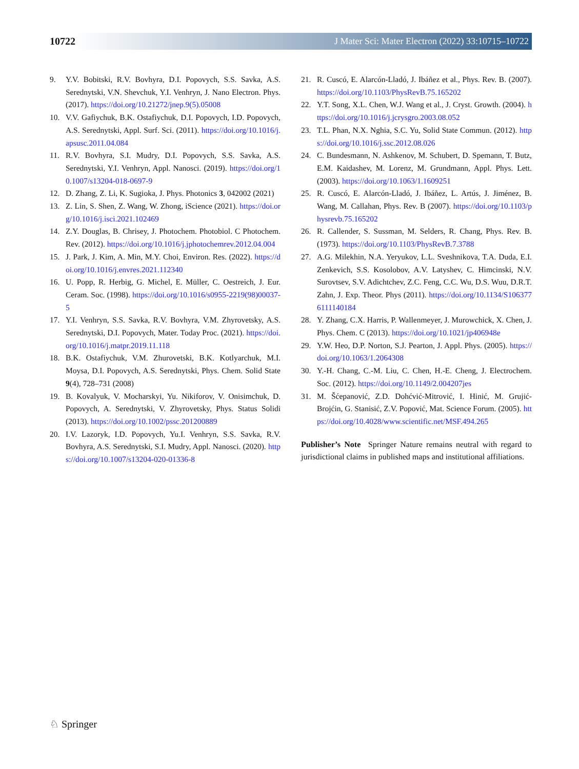10722 J Mater Sci: Mater Electron (2022) 33:10715–10722
9. Y.V. Bobitski, R.V. Bovhyra, D.I. Popovych, S.S. Savka, A.S. Serednytski, V.N. Shevchuk, Y.I. Venhryn, J. Nano Electron. Phys. (2017). https://doi.org/10.21272/jnep.9(5).05008
10. V.V. Gafiychuk, B.K. Ostafiychuk, D.I. Popovych, I.D. Popovych, A.S. Serednytski, Appl. Surf. Sci. (2011). https://doi.org/10.1016/j.apsusc.2011.04.084
11. R.V. Bovhyra, S.I. Mudry, D.I. Popovych, S.S. Savka, A.S. Serednytski, Y.I. Venhryn, Appl. Nanosci. (2019). https://doi.org/10.1007/s13204-018-0697-9
12. D. Zhang, Z. Li, K. Sugioka, J. Phys. Photonics 3, 042002 (2021)
13. Z. Lin, S. Shen, Z. Wang, W. Zhong, iScience (2021). https://doi.org/10.1016/j.isci.2021.102469
14. Z.Y. Douglas, B. Chrisey, J. Photochem. Photobiol. C Photochem. Rev. (2012). https://doi.org/10.1016/j.jphotochemrev.2012.04.004
15. J. Park, J. Kim, A. Min, M.Y. Choi, Environ. Res. (2022). https://doi.org/10.1016/j.envres.2021.112340
16. U. Popp, R. Herbig, G. Michel, E. Müller, C. Oestreich, J. Eur. Ceram. Soc. (1998). https://doi.org/10.1016/s0955-2219(98)00037-5
17. Y.I. Venhryn, S.S. Savka, R.V. Bovhyra, V.M. Zhyrovetsky, A.S. Serednytski, D.I. Popovych, Mater. Today Proc. (2021). https://doi.org/10.1016/j.matpr.2019.11.118
18. B.K. Ostafiychuk, V.M. Zhurovetski, B.K. Kotlyarchuk, M.I. Moysa, D.I. Popovych, A.S. Serednytski, Phys. Chem. Solid State 9(4), 728–731 (2008)
19. B. Kovalyuk, V. Mocharskyi, Yu. Nikiforov, V. Onisimchuk, D. Popovych, A. Serednytski, V. Zhyrovetsky, Phys. Status Solidi (2013). https://doi.org/10.1002/pssc.201200889
20. I.V. Lazoryk, I.D. Popovych, Yu.I. Venhryn, S.S. Savka, R.V. Bovhyra, A.S. Serednytski, S.I. Mudry, Appl. Nanosci. (2020). https://doi.org/10.1007/s13204-020-01336-8
21. R. Cuscó, E. Alarcón-Lladó, J. Ibáñez et al., Phys. Rev. B. (2007). https://doi.org/10.1103/PhysRevB.75.165202
22. Y.T. Song, X.L. Chen, W.J. Wang et al., J. Cryst. Growth. (2004). https://doi.org/10.1016/j.jcrysgro.2003.08.052
23. T.L. Phan, N.X. Nghia, S.C. Yu, Solid State Commun. (2012). https://doi.org/10.1016/j.ssc.2012.08.026
24. C. Bundesmann, N. Ashkenov, M. Schubert, D. Spemann, T. Butz, E.M. Kaidashev, M. Lorenz, M. Grundmann, Appl. Phys. Lett. (2003). https://doi.org/10.1063/1.1609251
25. R. Cuscó, E. Alarcón-Lladó, J. Ibáñez, L. Artús, J. Jiménez, B. Wang, M. Callahan, Phys. Rev. B (2007). https://doi.org/10.1103/physrevb.75.165202
26. R. Callender, S. Sussman, M. Selders, R. Chang, Phys. Rev. B. (1973). https://doi.org/10.1103/PhysRevB.7.3788
27. A.G. Milekhin, N.A. Yeryukov, L.L. Sveshnikova, T.A. Duda, E.I. Zenkevich, S.S. Kosolobov, A.V. Latyshev, C. Himcinski, N.V. Surovtsev, S.V. Adichtchev, Z.C. Feng, C.C. Wu, D.S. Wuu, D.R.T. Zahn, J. Exp. Theor. Phys (2011). https://doi.org/10.1134/S1063776111140184
28. Y. Zhang, C.X. Harris, P. Wallenmeyer, J. Murowchick, X. Chen, J. Phys. Chem. C (2013). https://doi.org/10.1021/jp406948e
29. Y.W. Heo, D.P. Norton, S.J. Pearton, J. Appl. Phys. (2005). https://doi.org/10.1063/1.2064308
30. Y.-H. Chang, C.-M. Liu, C. Chen, H.-E. Cheng, J. Electrochem. Soc. (2012). https://doi.org/10.1149/2.004207jes
31. M. Šćepanović, Z.D. Dohćvić-Mitrović, I. Hinić, M. Grujić-Brojćin, G. Stanisić, Z.V. Popović, Mat. Science Forum. (2005). https://doi.org/10.4028/www.scientific.net/MSF.494.265
Publisher’s Note Springer Nature remains neutral with regard to jurisdictional claims in published maps and institutional affiliations.
♘ Springer